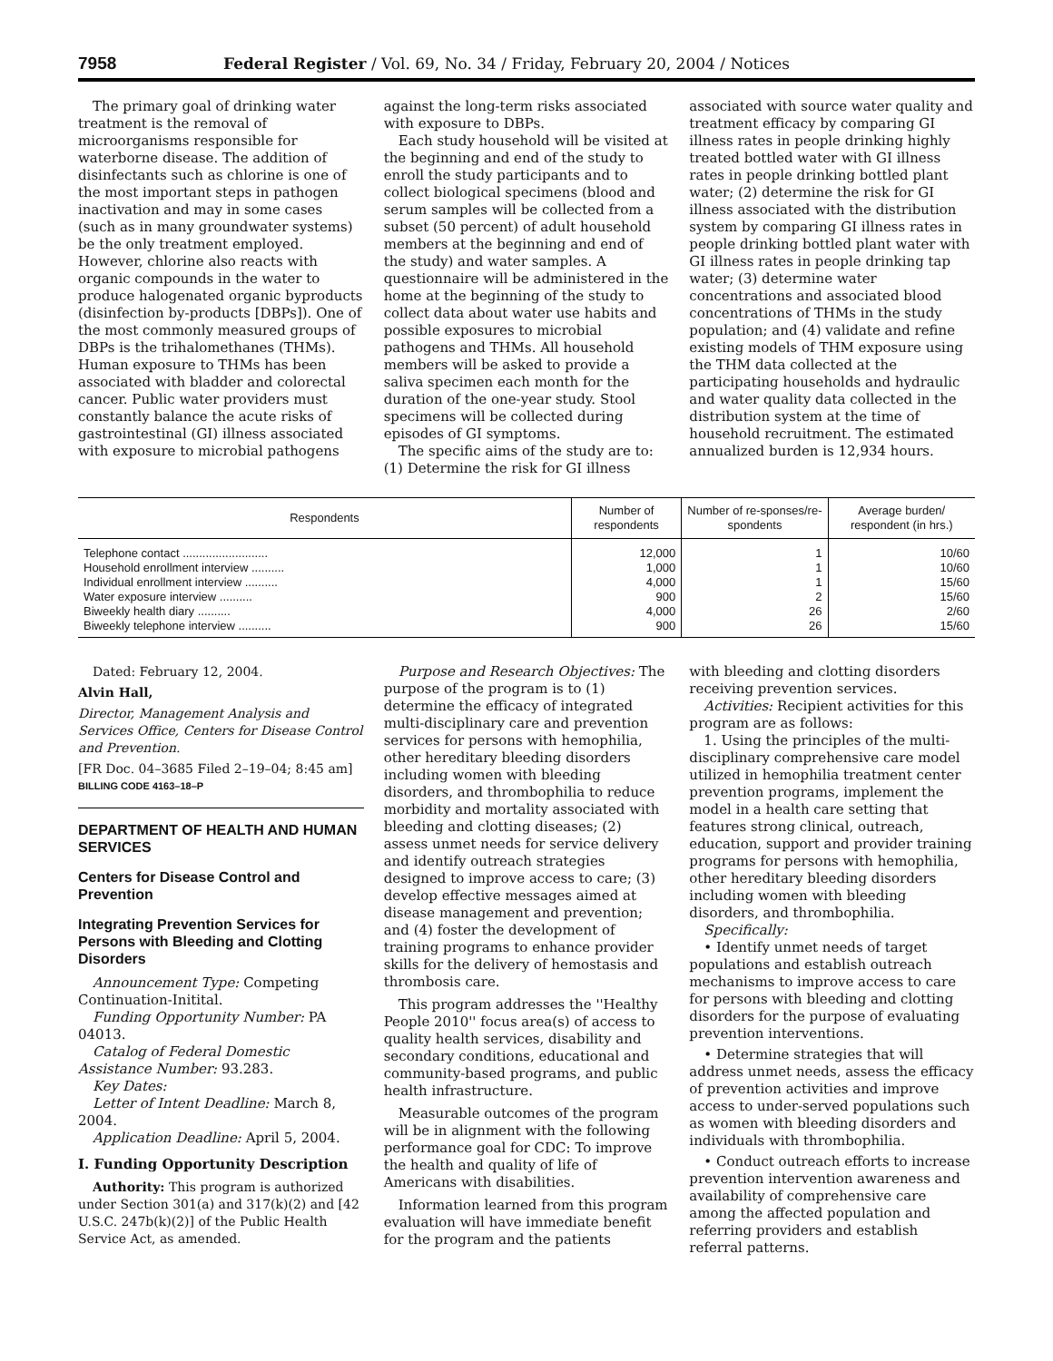7958 Federal Register / Vol. 69, No. 34 / Friday, February 20, 2004 / Notices
The primary goal of drinking water treatment is the removal of microorganisms responsible for waterborne disease. The addition of disinfectants such as chlorine is one of the most important steps in pathogen inactivation and may in some cases (such as in many groundwater systems) be the only treatment employed. However, chlorine also reacts with organic compounds in the water to produce halogenated organic byproducts (disinfection by-products [DBPs]). One of the most commonly measured groups of DBPs is the trihalomethanes (THMs). Human exposure to THMs has been associated with bladder and colorectal cancer. Public water providers must constantly balance the acute risks of gastrointestinal (GI) illness associated with exposure to microbial pathogens
against the long-term risks associated with exposure to DBPs.
Each study household will be visited at the beginning and end of the study to enroll the study participants and to collect biological specimens (blood and serum samples will be collected from a subset (50 percent) of adult household members at the beginning and end of the study) and water samples. A questionnaire will be administered in the home at the beginning of the study to collect data about water use habits and possible exposures to microbial pathogens and THMs. All household members will be asked to provide a saliva specimen each month for the duration of the one-year study. Stool specimens will be collected during episodes of GI symptoms.
The specific aims of the study are to: (1) Determine the risk for GI illness
associated with source water quality and treatment efficacy by comparing GI illness rates in people drinking highly treated bottled water with GI illness rates in people drinking bottled plant water; (2) determine the risk for GI illness associated with the distribution system by comparing GI illness rates in people drinking bottled plant water with GI illness rates in people drinking tap water; (3) determine water concentrations and associated blood concentrations of THMs in the study population; and (4) validate and refine existing models of THM exposure using the THM data collected at the participating households and hydraulic and water quality data collected in the distribution system at the time of household recruitment. The estimated annualized burden is 12,934 hours.
| Respondents | Number of respondents | Number of re-sponses/re-spondents | Average burden/ respondent (in hrs.) |
| --- | --- | --- | --- |
| Telephone contact .......................... | 12,000 | 1 | 10/60 |
| Household enrollment interview .......... | 1,000 | 1 | 10/60 |
| Individual enrollment interview .......... | 4,000 | 1 | 15/60 |
| Water exposure interview .......... | 900 | 2 | 15/60 |
| Biweekly health diary .......... | 4,000 | 26 | 2/60 |
| Biweekly telephone interview .......... | 900 | 26 | 15/60 |
Dated: February 12, 2004.
Alvin Hall,
Director, Management Analysis and Services Office, Centers for Disease Control and Prevention.
[FR Doc. 04–3685 Filed 2–19–04; 8:45 am]
BILLING CODE 4163–18–P
DEPARTMENT OF HEALTH AND HUMAN SERVICES
Centers for Disease Control and Prevention
Integrating Prevention Services for Persons with Bleeding and Clotting Disorders
Announcement Type: Competing Continuation-Initital.
Funding Opportunity Number: PA 04013.
Catalog of Federal Domestic Assistance Number: 93.283.
Key Dates:
Letter of Intent Deadline: March 8, 2004.
Application Deadline: April 5, 2004.
I. Funding Opportunity Description
Authority: This program is authorized under Section 301(a) and 317(k)(2) and [42 U.S.C. 247b(k)(2)] of the Public Health Service Act, as amended.
Purpose and Research Objectives: The purpose of the program is to (1) determine the efficacy of integrated multi-disciplinary care and prevention services for persons with hemophilia, other hereditary bleeding disorders including women with bleeding disorders, and thrombophilia to reduce morbidity and mortality associated with bleeding and clotting diseases; (2) assess unmet needs for service delivery and identify outreach strategies designed to improve access to care; (3) develop effective messages aimed at disease management and prevention; and (4) foster the development of training programs to enhance provider skills for the delivery of hemostasis and thrombosis care.
This program addresses the ''Healthy People 2010'' focus area(s) of access to quality health services, disability and secondary conditions, educational and community-based programs, and public health infrastructure.
Measurable outcomes of the program will be in alignment with the following performance goal for CDC: To improve the health and quality of life of Americans with disabilities.
Information learned from this program evaluation will have immediate benefit for the program and the patients
with bleeding and clotting disorders receiving prevention services.
Activities: Recipient activities for this program are as follows:
1. Using the principles of the multi-disciplinary comprehensive care model utilized in hemophilia treatment center prevention programs, implement the model in a health care setting that features strong clinical, outreach, education, support and provider training programs for persons with hemophilia, other hereditary bleeding disorders including women with bleeding disorders, and thrombophilia.
Specifically:
• Identify unmet needs of target populations and establish outreach mechanisms to improve access to care for persons with bleeding and clotting disorders for the purpose of evaluating prevention interventions.
• Determine strategies that will address unmet needs, assess the efficacy of prevention activities and improve access to under-served populations such as women with bleeding disorders and individuals with thrombophilia.
• Conduct outreach efforts to increase prevention intervention awareness and availability of comprehensive care among the affected population and referring providers and establish referral patterns.